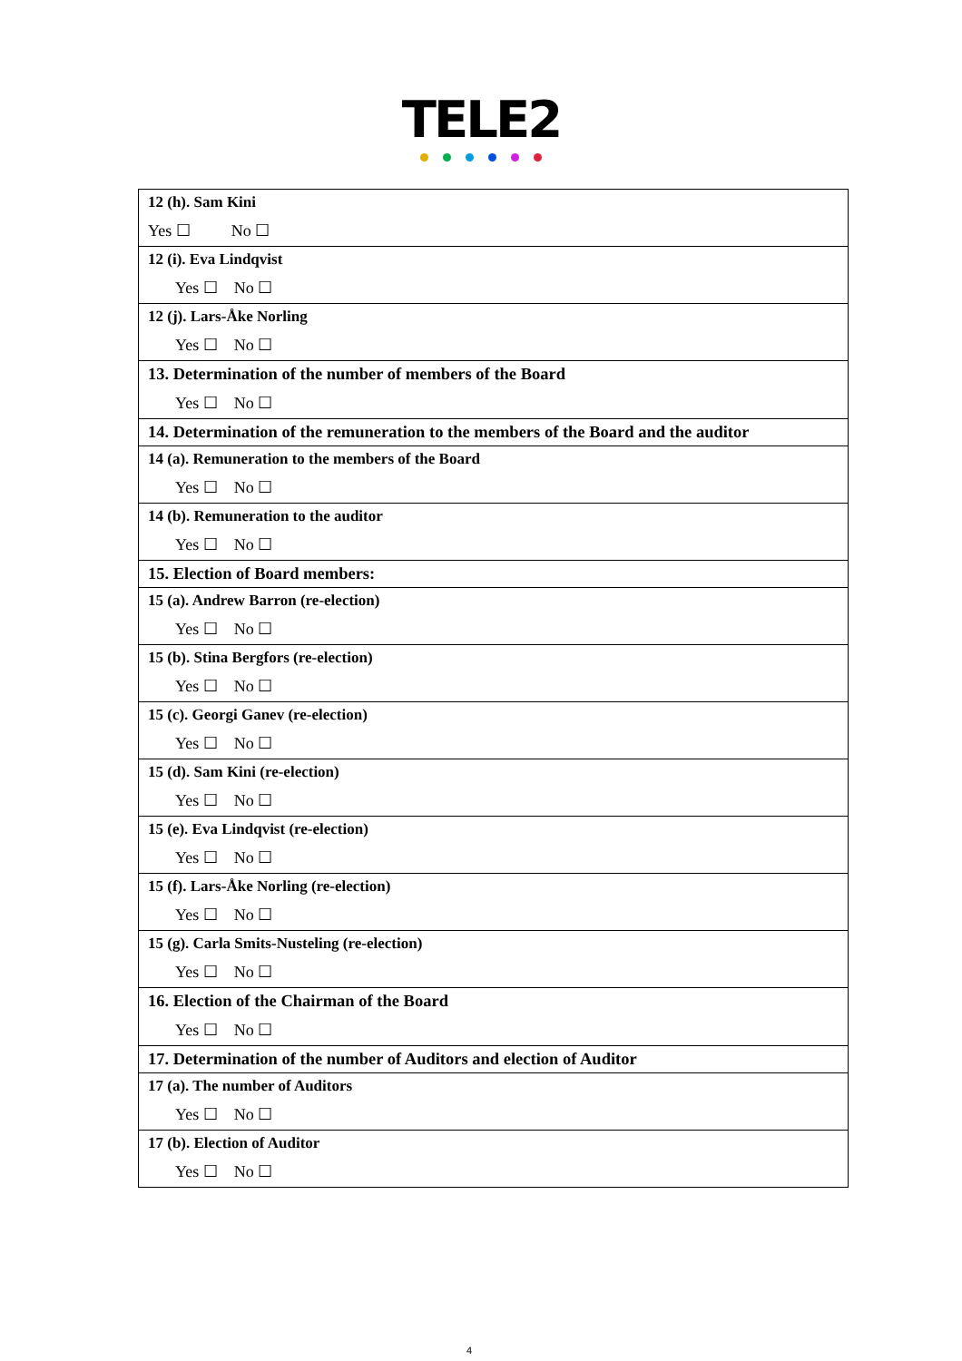TELE2
| 12 (h). Sam Kini Yes ☐ No ☐ |
| 12 (i). Eva Lindqvist Yes ☐ No ☐ |
| 12 (j). Lars-Åke Norling Yes ☐ No ☐ |
| 13. Determination of the number of members of the Board Yes ☐ No ☐ |
| 14. Determination of the remuneration to the members of the Board and the auditor |
| 14 (a). Remuneration to the members of the Board Yes ☐ No ☐ |
| 14 (b). Remuneration to the auditor Yes ☐ No ☐ |
| 15. Election of Board members: |
| 15 (a). Andrew Barron (re-election) Yes ☐ No ☐ |
| 15 (b). Stina Bergfors (re-election) Yes ☐ No ☐ |
| 15 (c). Georgi Ganev (re-election) Yes ☐ No ☐ |
| 15 (d). Sam Kini (re-election) Yes ☐ No ☐ |
| 15 (e). Eva Lindqvist (re-election) Yes ☐ No ☐ |
| 15 (f). Lars-Åke Norling (re-election) Yes ☐ No ☐ |
| 15 (g). Carla Smits-Nusteling (re-election) Yes ☐ No ☐ |
| 16. Election of the Chairman of the Board Yes ☐ No ☐ |
| 17. Determination of the number of Auditors and election of Auditor |
| 17 (a). The number of Auditors Yes ☐ No ☐ |
| 17 (b). Election of Auditor Yes ☐ No ☐ |
4